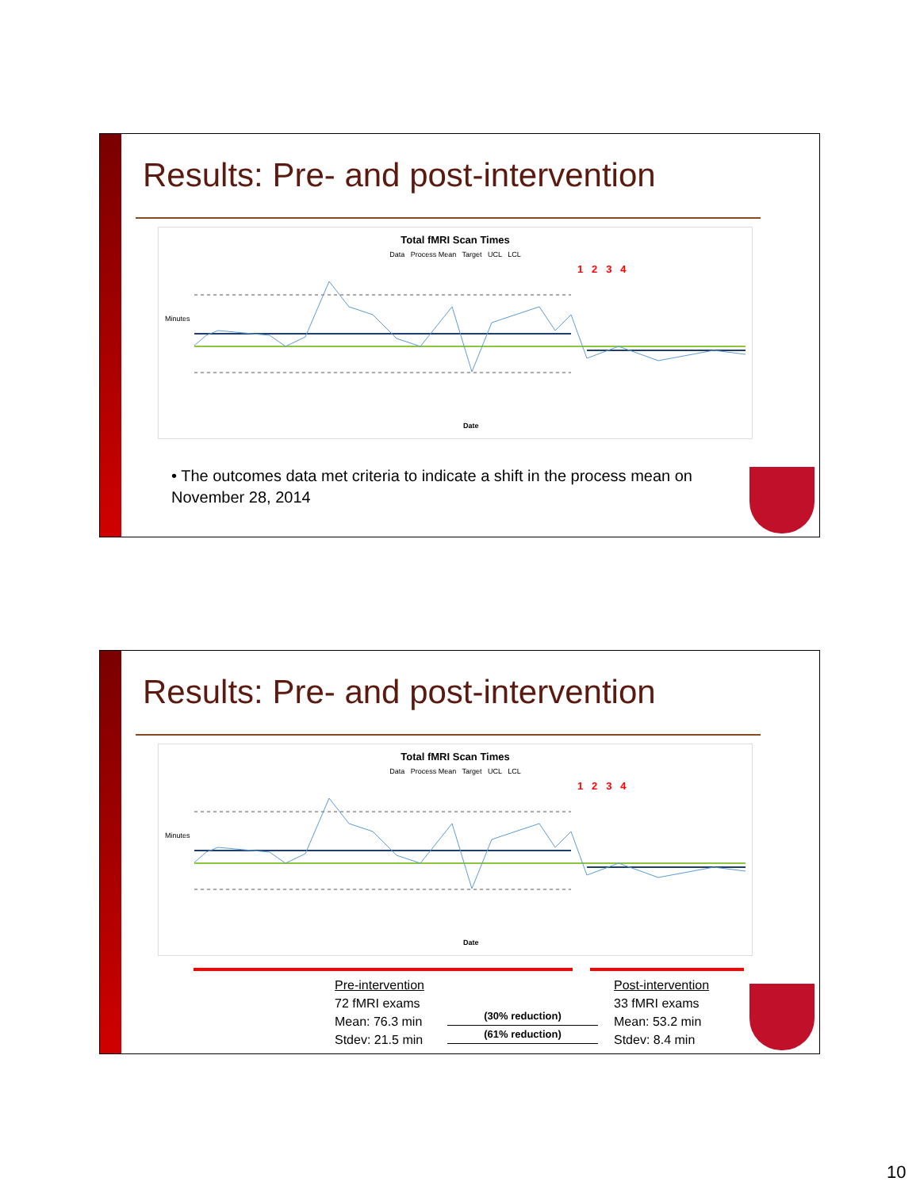Results: Pre- and post-intervention
Total fMRI Scan Times
Data Process Mean Target UCL LCL
1 2 3 4
Minutes
Date
• The outcomes data met criteria to indicate a shift in the process mean on November 28, 2014
Results: Pre- and post-intervention
Total fMRI Scan Times
Data Process Mean Target UCL LCL
1 2 3 4
Minutes
Date
Pre-intervention
72 fMRI exams
Mean: 76.3 min
Stdev: 21.5 min
(30% reduction)
(61% reduction)
Post-intervention
33 fMRI exams
Mean: 53.2 min
Stdev: 8.4 min
10